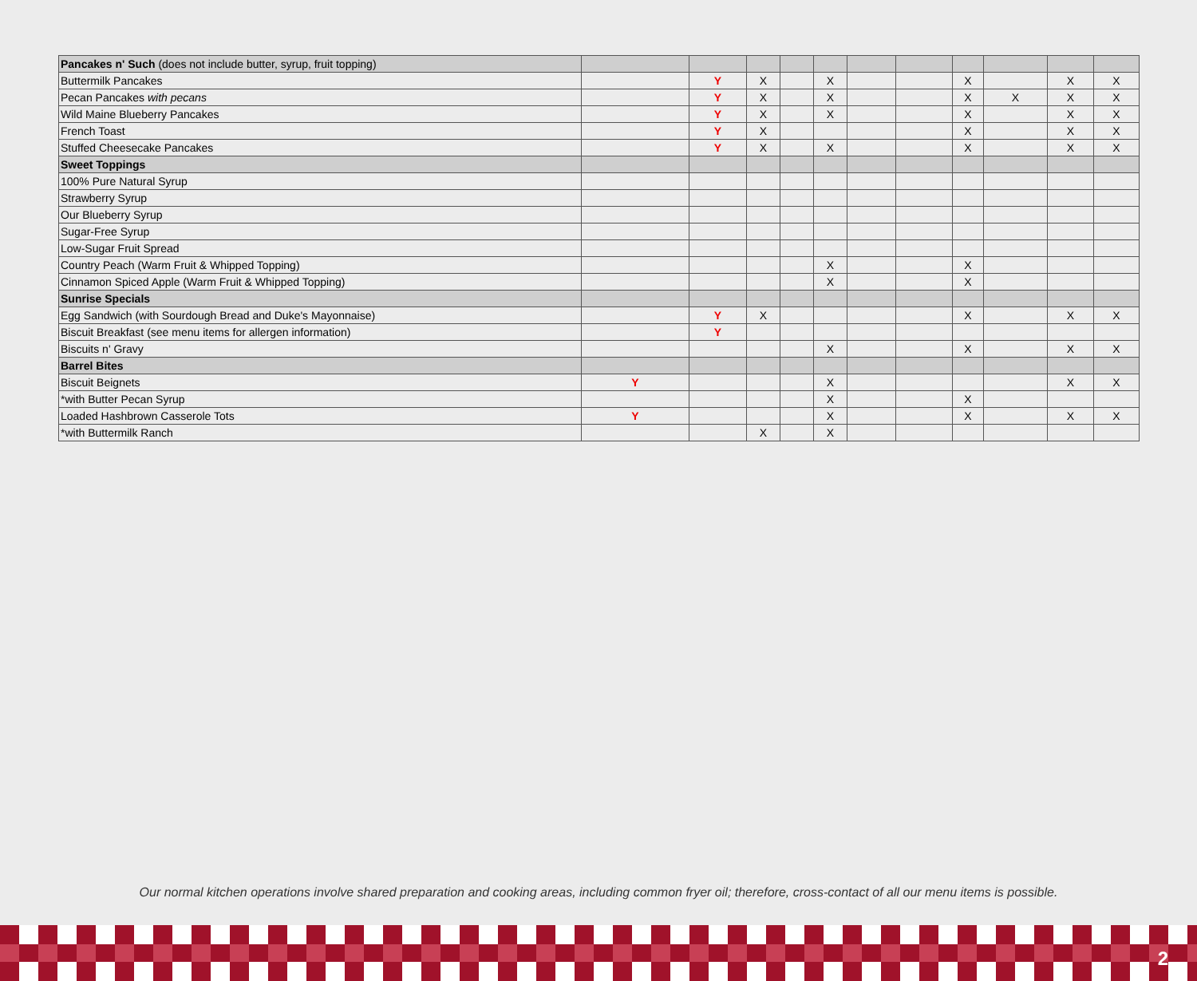| Pancakes n' Such (does not include butter, syrup, fruit topping) | | | | | | | | | | | |
| Buttermilk Pancakes | | Y | X | | X | | | X | | X | X |
| Pecan Pancakes with pecans | | Y | X | | X | | | X | X | X | X |
| Wild Maine Blueberry Pancakes | | Y | X | | X | | | X | | X | X |
| French Toast | | Y | X | | | | | X | | X | X |
| Stuffed Cheesecake Pancakes | | Y | X | | X | | | X | | X | X |
| Sweet Toppings | | | | | | | | | | | |
| 100% Pure Natural Syrup | | | | | | | | | | | |
| Strawberry Syrup | | | | | | | | | | | |
| Our Blueberry Syrup | | | | | | | | | | | |
| Sugar-Free Syrup | | | | | | | | | | | |
| Low-Sugar Fruit Spread | | | | | | | | | | | |
| Country Peach (Warm Fruit & Whipped Topping) | | | | | X | | | X | | | |
| Cinnamon Spiced Apple (Warm Fruit & Whipped Topping) | | | | | X | | | X | | | |
| Sunrise Specials | | | | | | | | | | | |
| Egg Sandwich (with Sourdough Bread and Duke's Mayonnaise) | | Y | X | | | | | X | | X | X |
| Biscuit Breakfast (see menu items for allergen information) | | Y | | | | | | | | | |
| Biscuits n' Gravy | | | | | X | | | X | | X | X |
| Barrel Bites | | | | | | | | | | | |
| Biscuit Beignets | Y | | | | X | | | | | X | X |
| *with Butter Pecan Syrup | | | | | X | | | X | | | |
| Loaded Hashbrown Casserole Tots | Y | | | | X | | | X | | X | X |
| *with Buttermilk Ranch | | | X | | X | | | | | | |
Our normal kitchen operations involve shared preparation and cooking areas, including common fryer oil; therefore, cross-contact of all our menu items is possible.
2